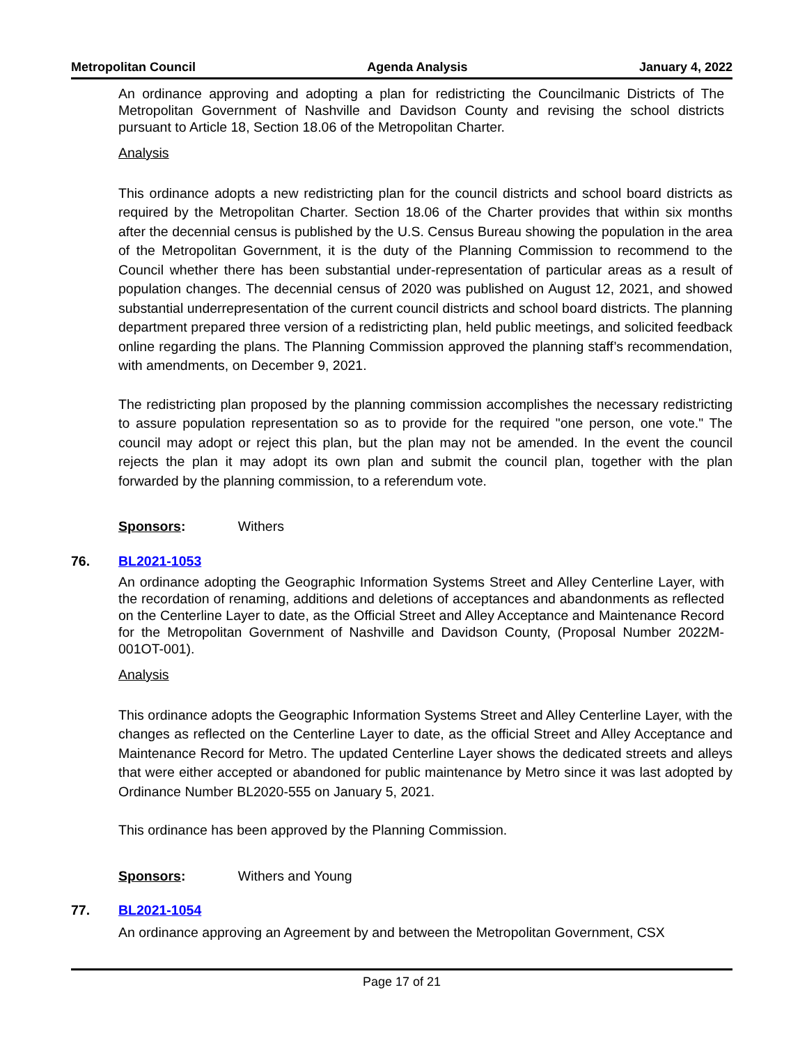Metropolitan Council Agenda Analysis January 4, 2022
An ordinance approving and adopting a plan for redistricting the Councilmanic Districts of The Metropolitan Government of Nashville and Davidson County and revising the school districts pursuant to Article 18, Section 18.06 of the Metropolitan Charter.
Analysis
This ordinance adopts a new redistricting plan for the council districts and school board districts as required by the Metropolitan Charter. Section 18.06 of the Charter provides that within six months after the decennial census is published by the U.S. Census Bureau showing the population in the area of the Metropolitan Government, it is the duty of the Planning Commission to recommend to the Council whether there has been substantial under-representation of particular areas as a result of population changes. The decennial census of 2020 was published on August 12, 2021, and showed substantial underrepresentation of the current council districts and school board districts. The planning department prepared three version of a redistricting plan, held public meetings, and solicited feedback online regarding the plans. The Planning Commission approved the planning staff’s recommendation, with amendments, on December 9, 2021.
The redistricting plan proposed by the planning commission accomplishes the necessary redistricting to assure population representation so as to provide for the required "one person, one vote." The council may adopt or reject this plan, but the plan may not be amended. In the event the council rejects the plan it may adopt its own plan and submit the council plan, together with the plan forwarded by the planning commission, to a referendum vote.
Sponsors: Withers
76. BL2021-1053
An ordinance adopting the Geographic Information Systems Street and Alley Centerline Layer, with the recordation of renaming, additions and deletions of acceptances and abandonments as reflected on the Centerline Layer to date, as the Official Street and Alley Acceptance and Maintenance Record for the Metropolitan Government of Nashville and Davidson County, (Proposal Number 2022M-001OT-001).
Analysis
This ordinance adopts the Geographic Information Systems Street and Alley Centerline Layer, with the changes as reflected on the Centerline Layer to date, as the official Street and Alley Acceptance and Maintenance Record for Metro. The updated Centerline Layer shows the dedicated streets and alleys that were either accepted or abandoned for public maintenance by Metro since it was last adopted by Ordinance Number BL2020-555 on January 5, 2021.
This ordinance has been approved by the Planning Commission.
Sponsors: Withers and Young
77. BL2021-1054
An ordinance approving an Agreement by and between the Metropolitan Government, CSX
Page 17 of 21